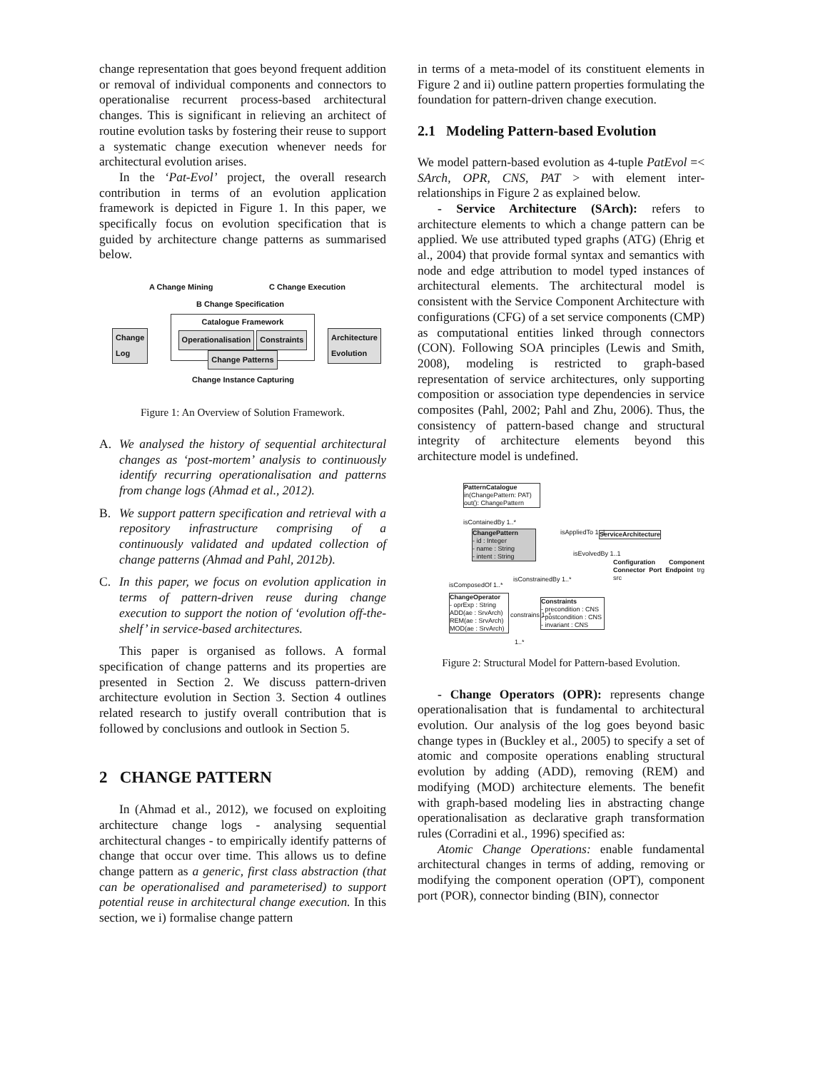change representation that goes beyond frequent addition or removal of individual components and connectors to operationalise recurrent process-based architectural changes. This is significant in relieving an architect of routine evolution tasks by fostering their reuse to support a systematic change execution whenever needs for architectural evolution arises.
In the ‘Pat-Evol’ project, the overall research contribution in terms of an evolution application framework is depicted in Figure 1. In this paper, we specifically focus on evolution specification that is guided by architecture change patterns as summarised below.
A Change Mining C Change Execution
B Change Specification
Catalogue Framework
Operationalisation Constraints
Change Patterns
Change
Log
Architecture
Evolution
Change Instance Capturing
Figure 1: An Overview of Solution Framework.
A. We analysed the history of sequential architectural changes as ‘post-mortem’ analysis to continuously identify recurring operationalisation and patterns from change logs (Ahmad et al., 2012).
B. We support pattern specification and retrieval with a repository infrastructure comprising of a continuously validated and updated collection of change patterns (Ahmad and Pahl, 2012b).
C. In this paper, we focus on evolution application in terms of pattern-driven reuse during change execution to support the notion of ‘evolution off-the-shelf’ in service-based architectures.
This paper is organised as follows. A formal specification of change patterns and its properties are presented in Section 2. We discuss pattern-driven architecture evolution in Section 3. Section 4 outlines related research to justify overall contribution that is followed by conclusions and outlook in Section 5.
2 CHANGE PATTERN
In (Ahmad et al., 2012), we focused on exploiting architecture change logs - analysing sequential architectural changes - to empirically identify patterns of change that occur over time. This allows us to define change pattern as a generic, first class abstraction (that can be operationalised and parameterised) to support potential reuse in architectural change execution. In this section, we i) formalise change pattern
in terms of a meta-model of its constituent elements in Figure 2 and ii) outline pattern properties formulating the foundation for pattern-driven change execution.
2.1 Modeling Pattern-based Evolution
We model pattern-based evolution as 4-tuple PatEvol =< SArch, OPR, CNS, PAT > with element inter-relationships in Figure 2 as explained below.
- Service Architecture (SArch): refers to architecture elements to which a change pattern can be applied. We use attributed typed graphs (ATG) (Ehrig et al., 2004) that provide formal syntax and semantics with node and edge attribution to model typed instances of architectural elements. The architectural model is consistent with the Service Component Architecture with configurations (CFG) of a set service components (CMP) as computational entities linked through connectors (CON). Following SOA principles (Lewis and Smith, 2008), modeling is restricted to graph-based representation of service architectures, only supporting composition or association type dependencies in service composites (Pahl, 2002; Pahl and Zhu, 2006). Thus, the consistency of pattern-based change and structural integrity of architecture elements beyond this architecture model is undefined.
PatternCatalogue
in(ChangePattern: PAT)
out(): ChangePattern
isContainedBy 1..*
ChangePattern
- id : Integer
- name : String
- intent : String
isAppliedTo 1..1 ServiceArchitecture
isEvolvedBy 1..1
Configuration Component Connector Port Endpoint trg src
isComposedOf 1..*
isConstrainedBy 1..*
ChangeOperator
- oprExp : String
ADD(ae : SrvArch)
REM(ae : SrvArch)
MOD(ae : SrvArch)
constrains 1..*
Constraints
- precondition : CNS
- postcondition : CNS
- invariant : CNS
1..*
Figure 2: Structural Model for Pattern-based Evolution.
- Change Operators (OPR): represents change operationalisation that is fundamental to architectural evolution. Our analysis of the log goes beyond basic change types in (Buckley et al., 2005) to specify a set of atomic and composite operations enabling structural evolution by adding (ADD), removing (REM) and modifying (MOD) architecture elements. The benefit with graph-based modeling lies in abstracting change operationalisation as declarative graph transformation rules (Corradini et al., 1996) specified as:
Atomic Change Operations: enable fundamental architectural changes in terms of adding, removing or modifying the component operation (OPT), component port (POR), connector binding (BIN), connector